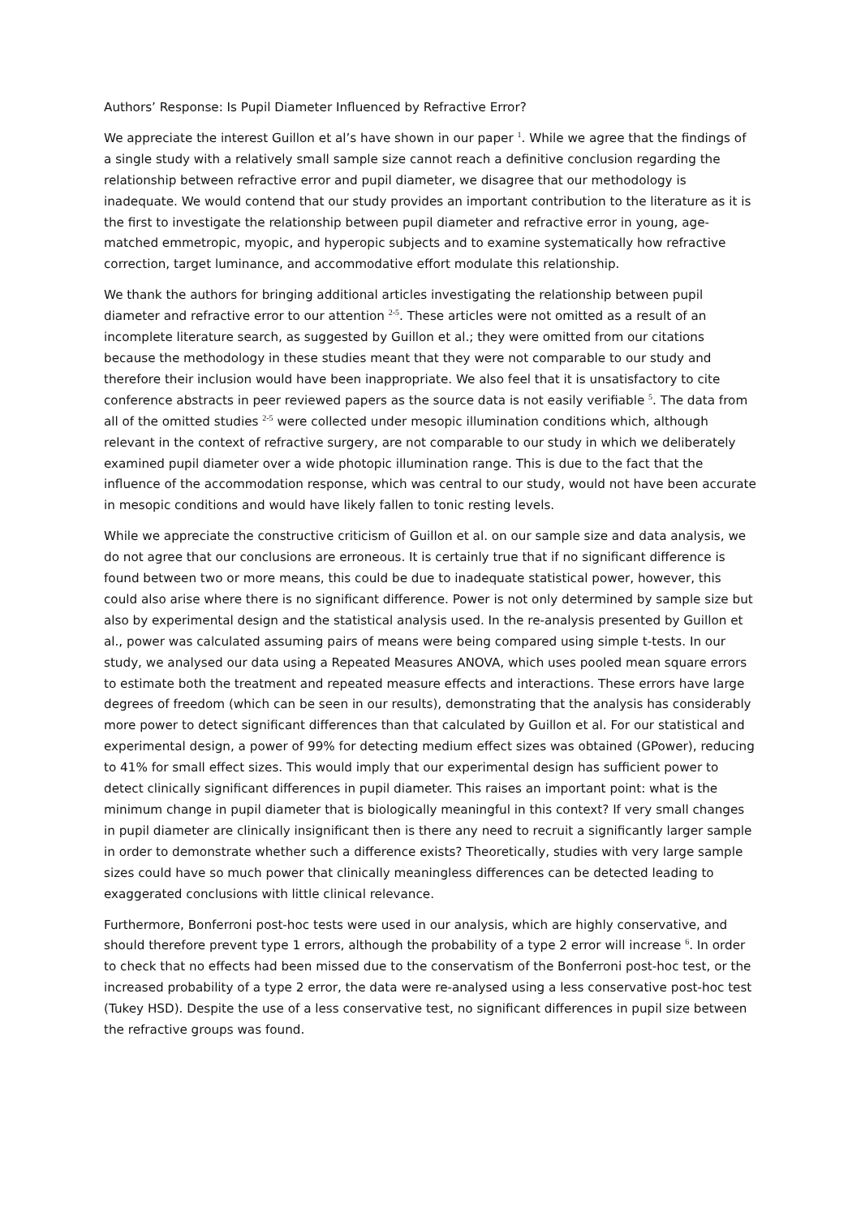Authors’ Response: Is Pupil Diameter Influenced by Refractive Error?
We appreciate the interest Guillon et al’s have shown in our paper <sup>1</sup>. While we agree that the findings of a single study with a relatively small sample size cannot reach a definitive conclusion regarding the relationship between refractive error and pupil diameter, we disagree that our methodology is inadequate. We would contend that our study provides an important contribution to the literature as it is the first to investigate the relationship between pupil diameter and refractive error in young, age-matched emmetropic, myopic, and hyperopic subjects and to examine systematically how refractive correction, target luminance, and accommodative effort modulate this relationship.
We thank the authors for bringing additional articles investigating the relationship between pupil diameter and refractive error to our attention <sup>2-5</sup>. These articles were not omitted as a result of an incomplete literature search, as suggested by Guillon et al.; they were omitted from our citations because the methodology in these studies meant that they were not comparable to our study and therefore their inclusion would have been inappropriate. We also feel that it is unsatisfactory to cite conference abstracts in peer reviewed papers as the source data is not easily verifiable <sup>5</sup>. The data from all of the omitted studies <sup>2-5</sup> were collected under mesopic illumination conditions which, although relevant in the context of refractive surgery, are not comparable to our study in which we deliberately examined pupil diameter over a wide photopic illumination range. This is due to the fact that the influence of the accommodation response, which was central to our study, would not have been accurate in mesopic conditions and would have likely fallen to tonic resting levels.
While we appreciate the constructive criticism of Guillon et al. on our sample size and data analysis, we do not agree that our conclusions are erroneous. It is certainly true that if no significant difference is found between two or more means, this could be due to inadequate statistical power, however, this could also arise where there is no significant difference. Power is not only determined by sample size but also by experimental design and the statistical analysis used. In the re-analysis presented by Guillon et al., power was calculated assuming pairs of means were being compared using simple t-tests. In our study, we analysed our data using a Repeated Measures ANOVA, which uses pooled mean square errors to estimate both the treatment and repeated measure effects and interactions. These errors have large degrees of freedom (which can be seen in our results), demonstrating that the analysis has considerably more power to detect significant differences than that calculated by Guillon et al. For our statistical and experimental design, a power of 99% for detecting medium effect sizes was obtained (GPower), reducing to 41% for small effect sizes. This would imply that our experimental design has sufficient power to detect clinically significant differences in pupil diameter. This raises an important point: what is the minimum change in pupil diameter that is biologically meaningful in this context? If very small changes in pupil diameter are clinically insignificant then is there any need to recruit a significantly larger sample in order to demonstrate whether such a difference exists? Theoretically, studies with very large sample sizes could have so much power that clinically meaningless differences can be detected leading to exaggerated conclusions with little clinical relevance.
Furthermore, Bonferroni post-hoc tests were used in our analysis, which are highly conservative, and should therefore prevent type 1 errors, although the probability of a type 2 error will increase <sup>6</sup>. In order to check that no effects had been missed due to the conservatism of the Bonferroni post-hoc test, or the increased probability of a type 2 error, the data were re-analysed using a less conservative post-hoc test (Tukey HSD). Despite the use of a less conservative test, no significant differences in pupil size between the refractive groups was found.